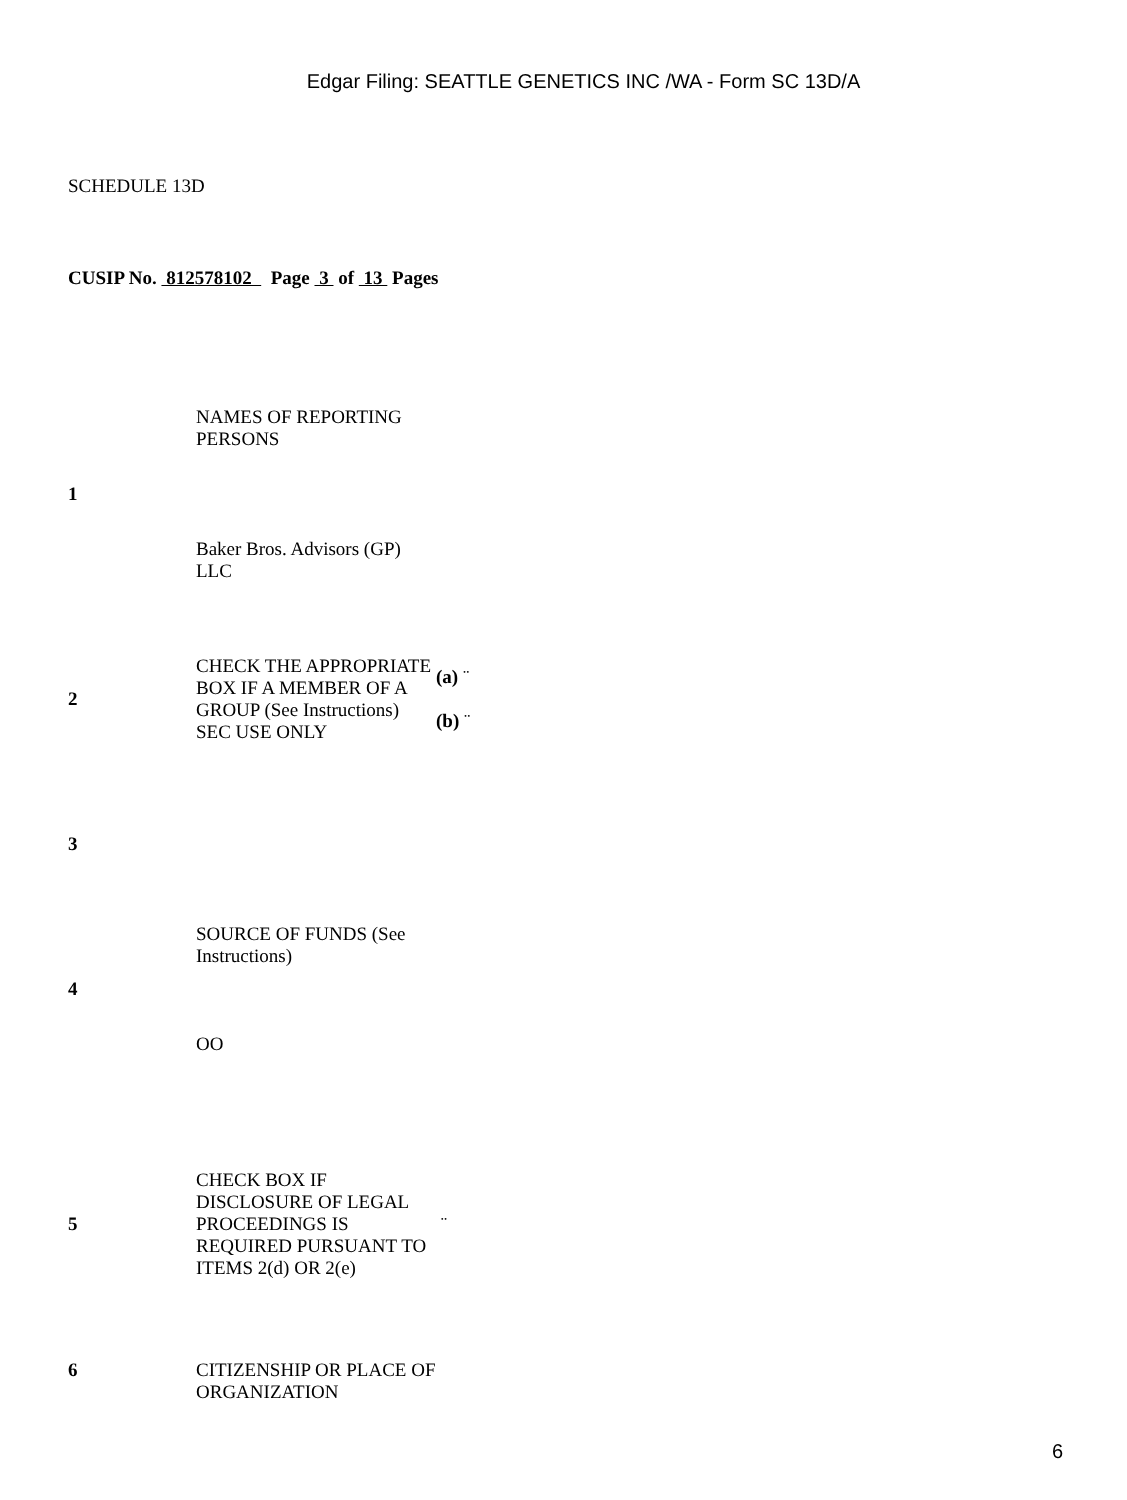Edgar Filing: SEATTLE GENETICS INC /WA - Form SC 13D/A
SCHEDULE 13D
CUSIP No. 812578102 Page 3 of 13 Pages
| 1 | NAMES OF REPORTING PERSONS Baker Bros. Advisors (GP) LLC | |
| 2 | CHECK THE APPROPRIATE BOX IF A MEMBER OF A GROUP (See Instructions) SEC USE ONLY | (a) ¨ (b) ¨ |
| 3 | | |
| 4 | SOURCE OF FUNDS (See Instructions) OO | |
| 5 | CHECK BOX IF DISCLOSURE OF LEGAL PROCEEDINGS IS REQUIRED PURSUANT TO ITEMS 2(d) OR 2(e) | ¨ |
| 6 | CITIZENSHIP OR PLACE OF ORGANIZATION | |
6